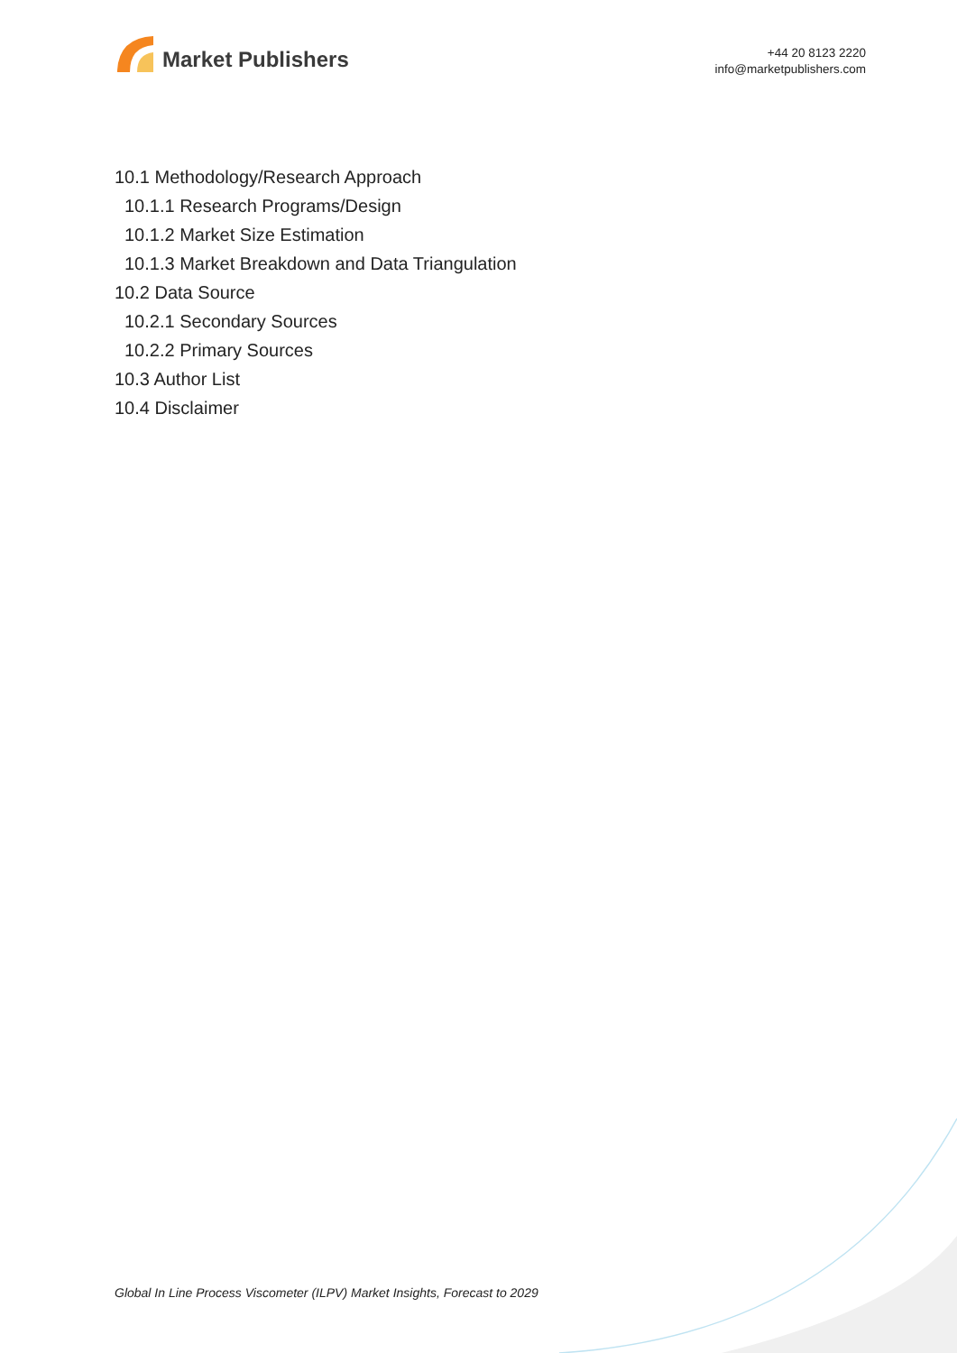Market Publishers
+44 20 8123 2220
info@marketpublishers.com
10.1 Methodology/Research Approach
10.1.1 Research Programs/Design
10.1.2 Market Size Estimation
10.1.3 Market Breakdown and Data Triangulation
10.2 Data Source
10.2.1 Secondary Sources
10.2.2 Primary Sources
10.3 Author List
10.4 Disclaimer
Global In Line Process Viscometer (ILPV) Market Insights, Forecast to 2029